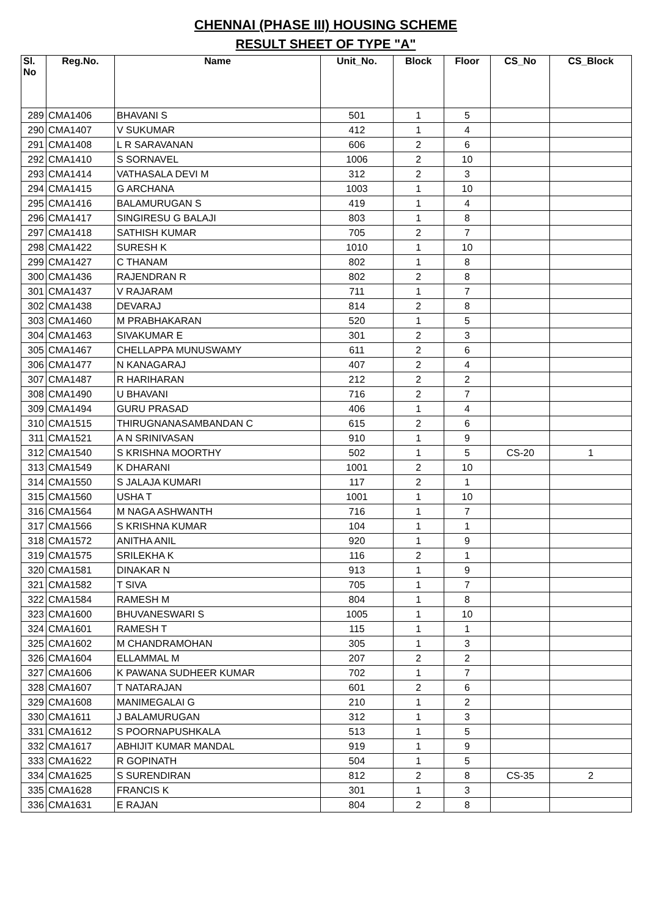CHENNAI (PHASE III) HOUSING SCHEME
RESULT SHEET OF TYPE "A"
| Sl. No | Reg.No. | Name | Unit_No. | Block | Floor | CS_No | CS_Block |
| --- | --- | --- | --- | --- | --- | --- | --- |
| 289 | CMA1406 | BHAVANI S | 501 | 1 | 5 | | |
| 290 | CMA1407 | V SUKUMAR | 412 | 1 | 4 | | |
| 291 | CMA1408 | L R SARAVANAN | 606 | 2 | 6 | | |
| 292 | CMA1410 | S SORNAVEL | 1006 | 2 | 10 | | |
| 293 | CMA1414 | VATHASALA DEVI M | 312 | 2 | 3 | | |
| 294 | CMA1415 | G ARCHANA | 1003 | 1 | 10 | | |
| 295 | CMA1416 | BALAMURUGAN S | 419 | 1 | 4 | | |
| 296 | CMA1417 | SINGIRESU G BALAJI | 803 | 1 | 8 | | |
| 297 | CMA1418 | SATHISH KUMAR | 705 | 2 | 7 | | |
| 298 | CMA1422 | SURESH K | 1010 | 1 | 10 | | |
| 299 | CMA1427 | C THANAM | 802 | 1 | 8 | | |
| 300 | CMA1436 | RAJENDRAN R | 802 | 2 | 8 | | |
| 301 | CMA1437 | V RAJARAM | 711 | 1 | 7 | | |
| 302 | CMA1438 | DEVARAJ | 814 | 2 | 8 | | |
| 303 | CMA1460 | M PRABHAKARAN | 520 | 1 | 5 | | |
| 304 | CMA1463 | SIVAKUMAR E | 301 | 2 | 3 | | |
| 305 | CMA1467 | CHELLAPPA MUNUSWAMY | 611 | 2 | 6 | | |
| 306 | CMA1477 | N KANAGARAJ | 407 | 2 | 4 | | |
| 307 | CMA1487 | R HARIHARAN | 212 | 2 | 2 | | |
| 308 | CMA1490 | U BHAVANI | 716 | 2 | 7 | | |
| 309 | CMA1494 | GURU PRASAD | 406 | 1 | 4 | | |
| 310 | CMA1515 | THIRUGNANASAMBANDAN C | 615 | 2 | 6 | | |
| 311 | CMA1521 | A N SRINIVASAN | 910 | 1 | 9 | | |
| 312 | CMA1540 | S KRISHNA MOORTHY | 502 | 1 | 5 | CS-20 | 1 |
| 313 | CMA1549 | K DHARANI | 1001 | 2 | 10 | | |
| 314 | CMA1550 | S JALAJA KUMARI | 117 | 2 | 1 | | |
| 315 | CMA1560 | USHA T | 1001 | 1 | 10 | | |
| 316 | CMA1564 | M NAGA ASHWANTH | 716 | 1 | 7 | | |
| 317 | CMA1566 | S KRISHNA KUMAR | 104 | 1 | 1 | | |
| 318 | CMA1572 | ANITHA ANIL | 920 | 1 | 9 | | |
| 319 | CMA1575 | SRILEKHA K | 116 | 2 | 1 | | |
| 320 | CMA1581 | DINAKAR N | 913 | 1 | 9 | | |
| 321 | CMA1582 | T SIVA | 705 | 1 | 7 | | |
| 322 | CMA1584 | RAMESH M | 804 | 1 | 8 | | |
| 323 | CMA1600 | BHUVANESWARI S | 1005 | 1 | 10 | | |
| 324 | CMA1601 | RAMESH T | 115 | 1 | 1 | | |
| 325 | CMA1602 | M CHANDRAMOHAN | 305 | 1 | 3 | | |
| 326 | CMA1604 | ELLAMMAL M | 207 | 2 | 2 | | |
| 327 | CMA1606 | K PAWANA SUDHEER KUMAR | 702 | 1 | 7 | | |
| 328 | CMA1607 | T NATARAJAN | 601 | 2 | 6 | | |
| 329 | CMA1608 | MANIMEGALAI G | 210 | 1 | 2 | | |
| 330 | CMA1611 | J BALAMURUGAN | 312 | 1 | 3 | | |
| 331 | CMA1612 | S POORNAPUSHKALA | 513 | 1 | 5 | | |
| 332 | CMA1617 | ABHIJIT KUMAR MANDAL | 919 | 1 | 9 | | |
| 333 | CMA1622 | R GOPINATH | 504 | 1 | 5 | | |
| 334 | CMA1625 | S SURENDIRAN | 812 | 2 | 8 | CS-35 | 2 |
| 335 | CMA1628 | FRANCIS K | 301 | 1 | 3 | | |
| 336 | CMA1631 | E RAJAN | 804 | 2 | 8 | | |